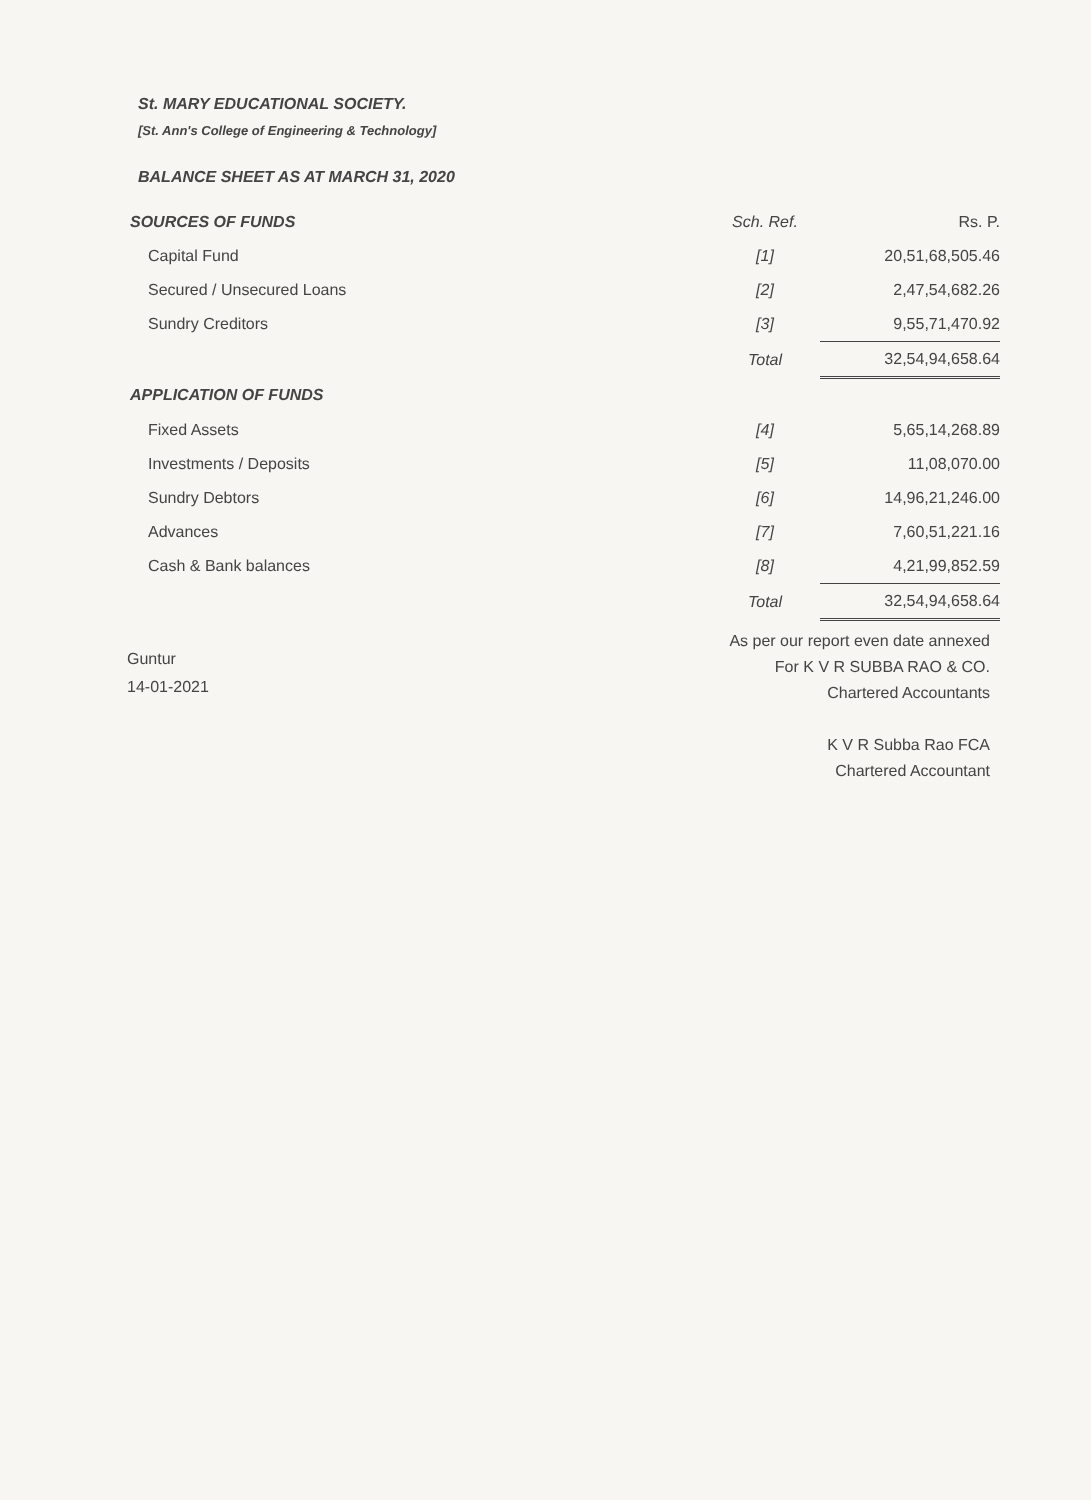St. MARY EDUCATIONAL SOCIETY.
[St. Ann's College of Engineering & Technology]
BALANCE SHEET AS AT MARCH 31, 2020
| SOURCES OF FUNDS | Sch. Ref. | Rs. P. |
| --- | --- | --- |
| Capital Fund | [1] | 20,51,68,505.46 |
| Secured / Unsecured Loans | [2] | 2,47,54,682.26 |
| Sundry Creditors | [3] | 9,55,71,470.92 |
| | Total | 32,54,94,658.64 |
| APPLICATION OF FUNDS | | |
| Fixed Assets | [4] | 5,65,14,268.89 |
| Investments / Deposits | [5] | 11,08,070.00 |
| Sundry Debtors | [6] | 14,96,21,246.00 |
| Advances | [7] | 7,60,51,221.16 |
| Cash & Bank balances | [8] | 4,21,99,852.59 |
| | Total | 32,54,94,658.64 |
Guntur
14-01-2021
As per our report even date annexed
For K V R SUBBA RAO & CO.
Chartered Accountants
K V R Subba Rao FCA
Chartered Accountant